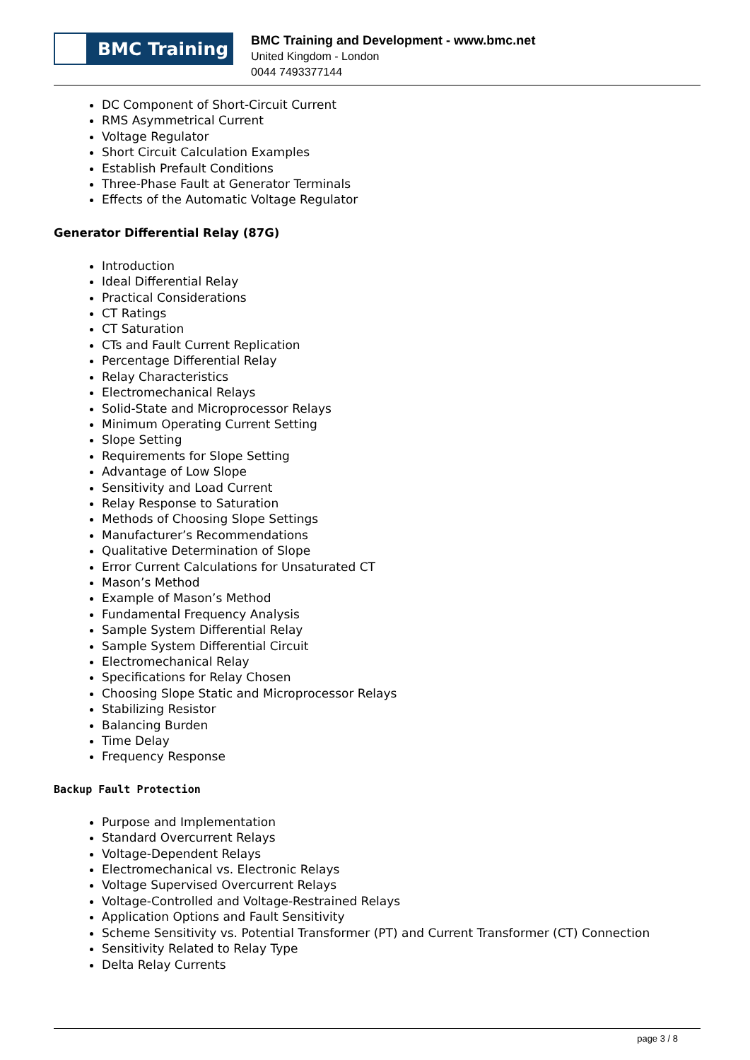BMC Training
BMC Training and Development - www.bmc.net
United Kingdom - London
0044 7493377144
DC Component of Short-Circuit Current
RMS Asymmetrical Current
Voltage Regulator
Short Circuit Calculation Examples
Establish Prefault Conditions
Three-Phase Fault at Generator Terminals
Effects of the Automatic Voltage Regulator
Generator Differential Relay (87G)
Introduction
Ideal Differential Relay
Practical Considerations
CT Ratings
CT Saturation
CTs and Fault Current Replication
Percentage Differential Relay
Relay Characteristics
Electromechanical Relays
Solid-State and Microprocessor Relays
Minimum Operating Current Setting
Slope Setting
Requirements for Slope Setting
Advantage of Low Slope
Sensitivity and Load Current
Relay Response to Saturation
Methods of Choosing Slope Settings
Manufacturer’s Recommendations
Qualitative Determination of Slope
Error Current Calculations for Unsaturated CT
Mason’s Method
Example of Mason’s Method
Fundamental Frequency Analysis
Sample System Differential Relay
Sample System Differential Circuit
Electromechanical Relay
Specifications for Relay Chosen
Choosing Slope Static and Microprocessor Relays
Stabilizing Resistor
Balancing Burden
Time Delay
Frequency Response
Backup Fault Protection
Purpose and Implementation
Standard Overcurrent Relays
Voltage-Dependent Relays
Electromechanical vs. Electronic Relays
Voltage Supervised Overcurrent Relays
Voltage-Controlled and Voltage-Restrained Relays
Application Options and Fault Sensitivity
Scheme Sensitivity vs. Potential Transformer (PT) and Current Transformer (CT) Connection
Sensitivity Related to Relay Type
Delta Relay Currents
page 3 / 8